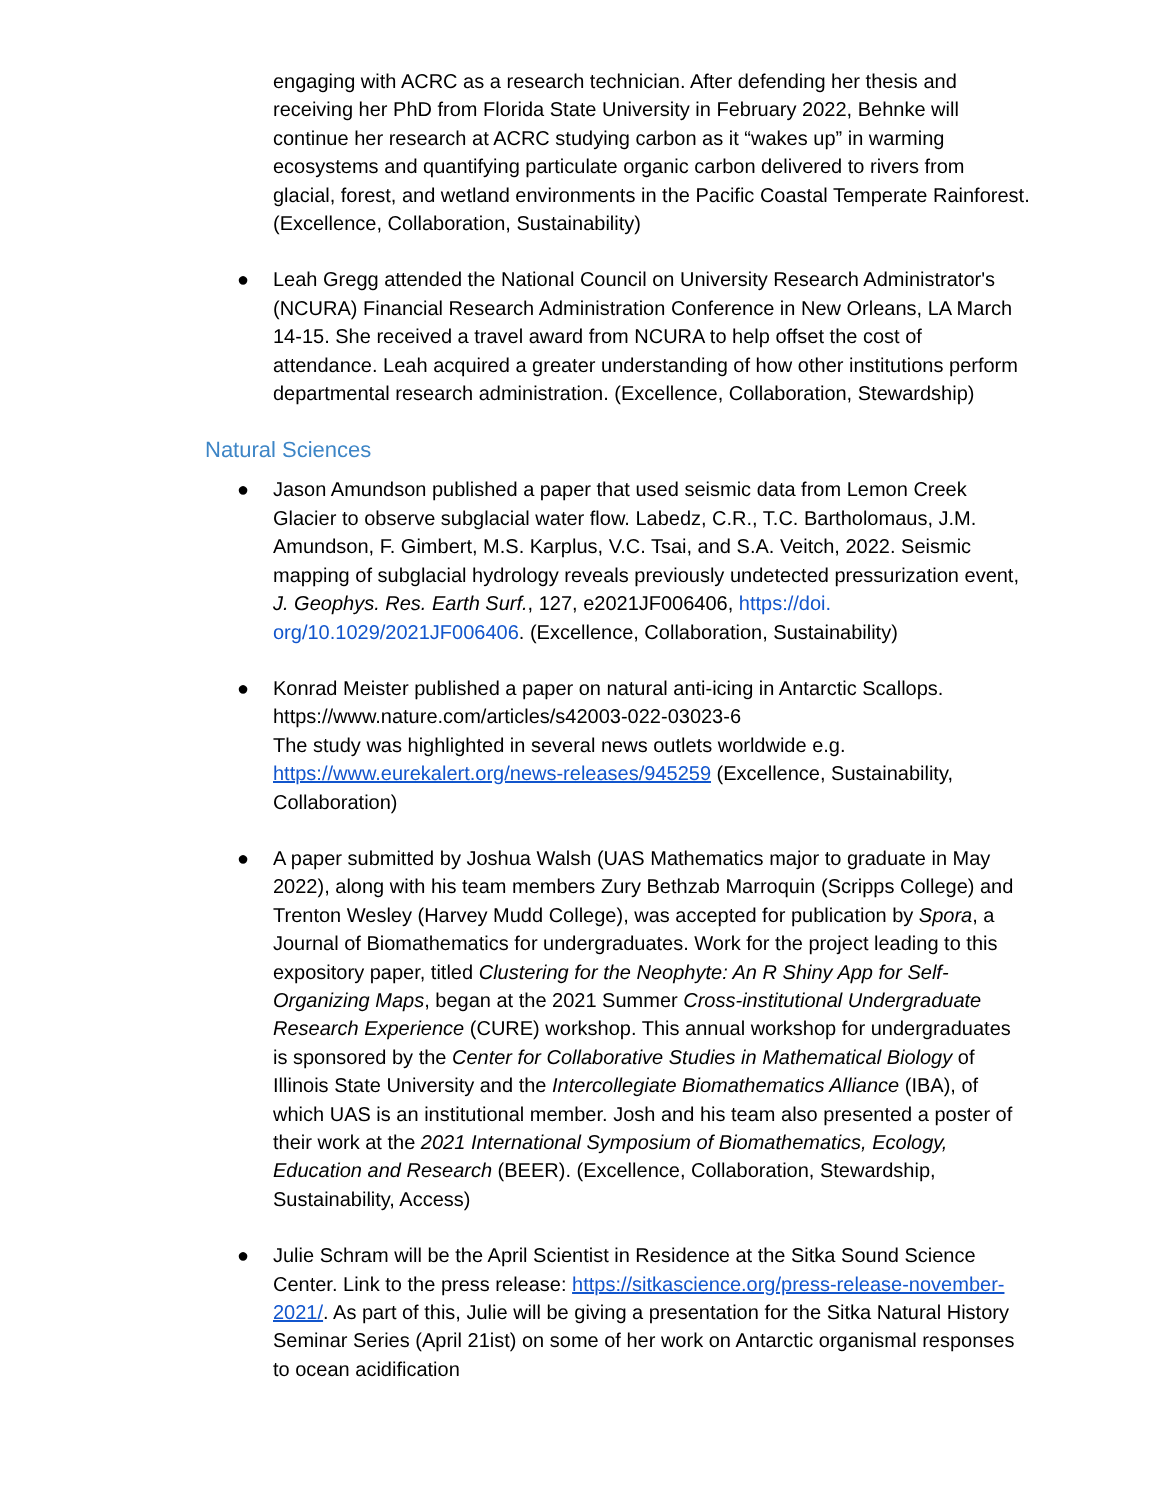engaging with ACRC as a research technician. After defending her thesis and receiving her PhD from Florida State University in February 2022, Behnke will continue her research at ACRC studying carbon as it “wakes up” in warming ecosystems and quantifying particulate organic carbon delivered to rivers from glacial, forest, and wetland environments in the Pacific Coastal Temperate Rainforest. (Excellence, Collaboration, Sustainability)
●
Leah Gregg attended the National Council on University Research Administrator's (NCURA) Financial Research Administration Conference in New Orleans, LA March 14-15. She received a travel award from NCURA to help offset the cost of attendance. Leah acquired a greater understanding of how other institutions perform departmental research administration. (Excellence, Collaboration, Stewardship)
Natural Sciences
●
Jason Amundson published a paper that used seismic data from Lemon Creek Glacier to observe subglacial water flow. Labedz, C.R., T.C. Bartholomaus, J.M. Amundson, F. Gimbert, M.S. Karplus, V.C. Tsai, and S.A. Veitch, 2022. Seismic mapping of subglacial hydrology reveals previously undetected pressurization event, J. Geophys. Res. Earth Surf., 127, e2021JF006406, https://doi. org/10.1029/2021JF006406. (Excellence, Collaboration, Sustainability)
●
Konrad Meister published a paper on natural anti-icing in Antarctic Scallops.
https://www.nature.com/articles/s42003-022-03023-6
The study was highlighted in several news outlets worldwide e.g. https://www.eurekalert.org/news-releases/945259 (Excellence, Sustainability, Collaboration)
●
A paper submitted by Joshua Walsh (UAS Mathematics major to graduate in May 2022), along with his team members Zury Bethzab Marroquin (Scripps College) and Trenton Wesley (Harvey Mudd College), was accepted for publication by Spora, a Journal of Biomathematics for undergraduates. Work for the project leading to this expository paper, titled Clustering for the Neophyte: An R Shiny App for Self-Organizing Maps, began at the 2021 Summer Cross-institutional Undergraduate Research Experience (CURE) workshop. This annual workshop for undergraduates is sponsored by the Center for Collaborative Studies in Mathematical Biology of Illinois State University and the Intercollegiate Biomathematics Alliance (IBA), of which UAS is an institutional member. Josh and his team also presented a poster of their work at the 2021 International Symposium of Biomathematics, Ecology, Education and Research (BEER). (Excellence, Collaboration, Stewardship, Sustainability, Access)
●
Julie Schram will be the April Scientist in Residence at the Sitka Sound Science Center. Link to the press release: https://sitkascience.org/press-release-november-2021/. As part of this, Julie will be giving a presentation for the Sitka Natural History Seminar Series (April 21ist) on some of her work on Antarctic organismal responses to ocean acidification